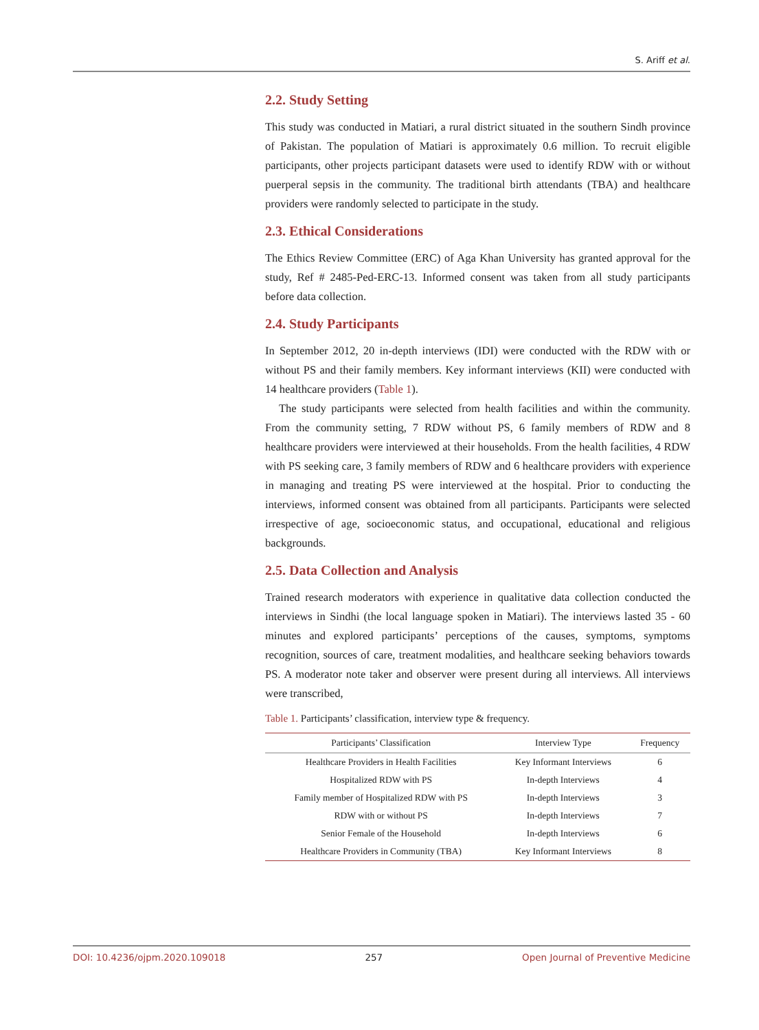S. Ariff et al.
2.2. Study Setting
This study was conducted in Matiari, a rural district situated in the southern Sindh province of Pakistan. The population of Matiari is approximately 0.6 million. To recruit eligible participants, other projects participant datasets were used to identify RDW with or without puerperal sepsis in the community. The traditional birth attendants (TBA) and healthcare providers were randomly selected to participate in the study.
2.3. Ethical Considerations
The Ethics Review Committee (ERC) of Aga Khan University has granted approval for the study, Ref # 2485-Ped-ERC-13. Informed consent was taken from all study participants before data collection.
2.4. Study Participants
In September 2012, 20 in-depth interviews (IDI) were conducted with the RDW with or without PS and their family members. Key informant interviews (KII) were conducted with 14 healthcare providers (Table 1).
The study participants were selected from health facilities and within the community. From the community setting, 7 RDW without PS, 6 family members of RDW and 8 healthcare providers were interviewed at their households. From the health facilities, 4 RDW with PS seeking care, 3 family members of RDW and 6 healthcare providers with experience in managing and treating PS were interviewed at the hospital. Prior to conducting the interviews, informed consent was obtained from all participants. Participants were selected irrespective of age, socioeconomic status, and occupational, educational and religious backgrounds.
2.5. Data Collection and Analysis
Trained research moderators with experience in qualitative data collection conducted the interviews in Sindhi (the local language spoken in Matiari). The interviews lasted 35 - 60 minutes and explored participants’ perceptions of the causes, symptoms, symptoms recognition, sources of care, treatment modalities, and healthcare seeking behaviors towards PS. A moderator note taker and observer were present during all interviews. All interviews were transcribed,
Table 1. Participants’ classification, interview type & frequency.
| Participants’ Classification | Interview Type | Frequency |
| --- | --- | --- |
| Healthcare Providers in Health Facilities | Key Informant Interviews | 6 |
| Hospitalized RDW with PS | In-depth Interviews | 4 |
| Family member of Hospitalized RDW with PS | In-depth Interviews | 3 |
| RDW with or without PS | In-depth Interviews | 7 |
| Senior Female of the Household | In-depth Interviews | 6 |
| Healthcare Providers in Community (TBA) | Key Informant Interviews | 8 |
DOI: 10.4236/ojpm.2020.109018 257 Open Journal of Preventive Medicine